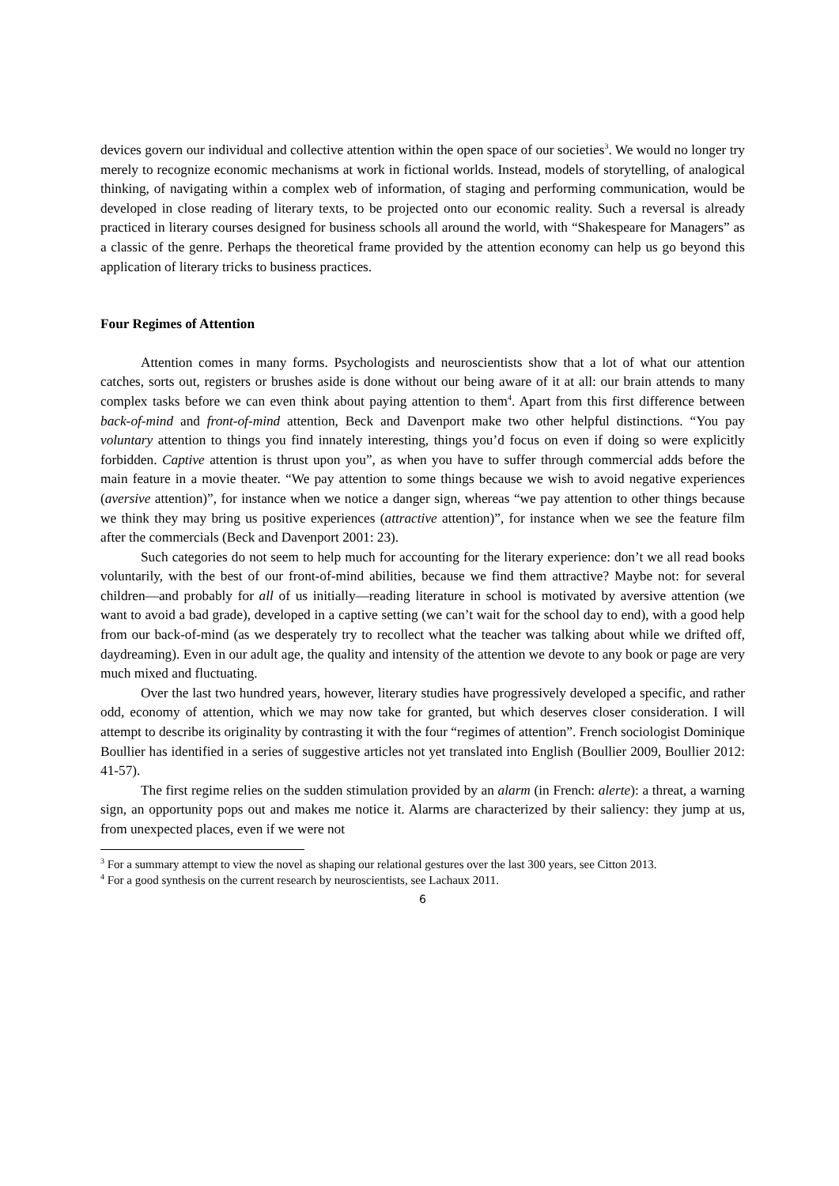devices govern our individual and collective attention within the open space of our societies<sup>3</sup>. We would no longer try merely to recognize economic mechanisms at work in fictional worlds. Instead, models of storytelling, of analogical thinking, of navigating within a complex web of information, of staging and performing communication, would be developed in close reading of literary texts, to be projected onto our economic reality. Such a reversal is already practiced in literary courses designed for business schools all around the world, with “Shakespeare for Managers” as a classic of the genre. Perhaps the theoretical frame provided by the attention economy can help us go beyond this application of literary tricks to business practices.
Four Regimes of Attention
Attention comes in many forms. Psychologists and neuroscientists show that a lot of what our attention catches, sorts out, registers or brushes aside is done without our being aware of it at all: our brain attends to many complex tasks before we can even think about paying attention to them<sup>4</sup>. Apart from this first difference between back-of-mind and front-of-mind attention, Beck and Davenport make two other helpful distinctions. “You pay voluntary attention to things you find innately interesting, things you’d focus on even if doing so were explicitly forbidden. Captive attention is thrust upon you”, as when you have to suffer through commercial adds before the main feature in a movie theater. “We pay attention to some things because we wish to avoid negative experiences (aversive attention)”, for instance when we notice a danger sign, whereas “we pay attention to other things because we think they may bring us positive experiences (attractive attention)”, for instance when we see the feature film after the commercials (Beck and Davenport 2001: 23).
Such categories do not seem to help much for accounting for the literary experience: don’t we all read books voluntarily, with the best of our front-of-mind abilities, because we find them attractive? Maybe not: for several children—and probably for all of us initially—reading literature in school is motivated by aversive attention (we want to avoid a bad grade), developed in a captive setting (we can’t wait for the school day to end), with a good help from our back-of-mind (as we desperately try to recollect what the teacher was talking about while we drifted off, daydreaming). Even in our adult age, the quality and intensity of the attention we devote to any book or page are very much mixed and fluctuating.
Over the last two hundred years, however, literary studies have progressively developed a specific, and rather odd, economy of attention, which we may now take for granted, but which deserves closer consideration. I will attempt to describe its originality by contrasting it with the four “regimes of attention”. French sociologist Dominique Boullier has identified in a series of suggestive articles not yet translated into English (Boullier 2009, Boullier 2012: 41-57).
The first regime relies on the sudden stimulation provided by an alarm (in French: alerte): a threat, a warning sign, an opportunity pops out and makes me notice it. Alarms are characterized by their saliency: they jump at us, from unexpected places, even if we were not
<sup>3</sup> For a summary attempt to view the novel as shaping our relational gestures over the last 300 years, see Citton 2013.
<sup>4</sup> For a good synthesis on the current research by neuroscientists, see Lachaux 2011.
6